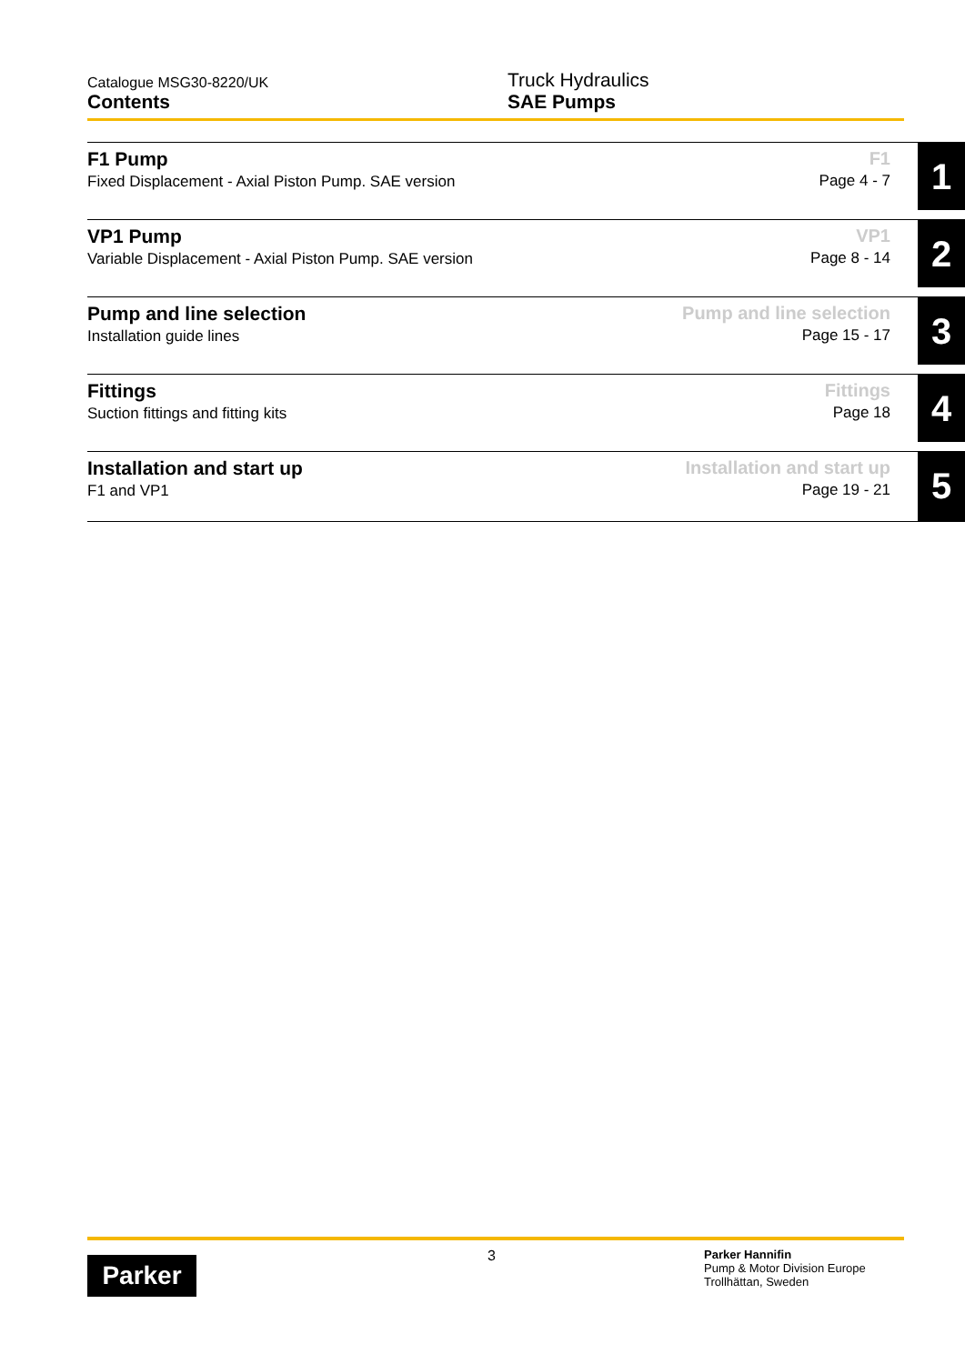Catalogue MSG30-8220/UK
Contents
Truck Hydraulics
SAE Pumps
F1 Pump
Fixed Displacement - Axial Piston Pump. SAE version
F1
Page 4 - 7
1
VP1 Pump
Variable Displacement - Axial Piston Pump. SAE version
VP1
Page 8 - 14
2
Pump and line selection
Installation guide lines
Pump and line selection
Page 15 - 17
3
Fittings
Suction fittings and fitting kits
Fittings
Page 18
4
Installation and start up
F1 and VP1
Installation and start up
Page 19 - 21
5
Parker
3
Parker Hannifin
Pump & Motor Division Europe
Trollhättan, Sweden